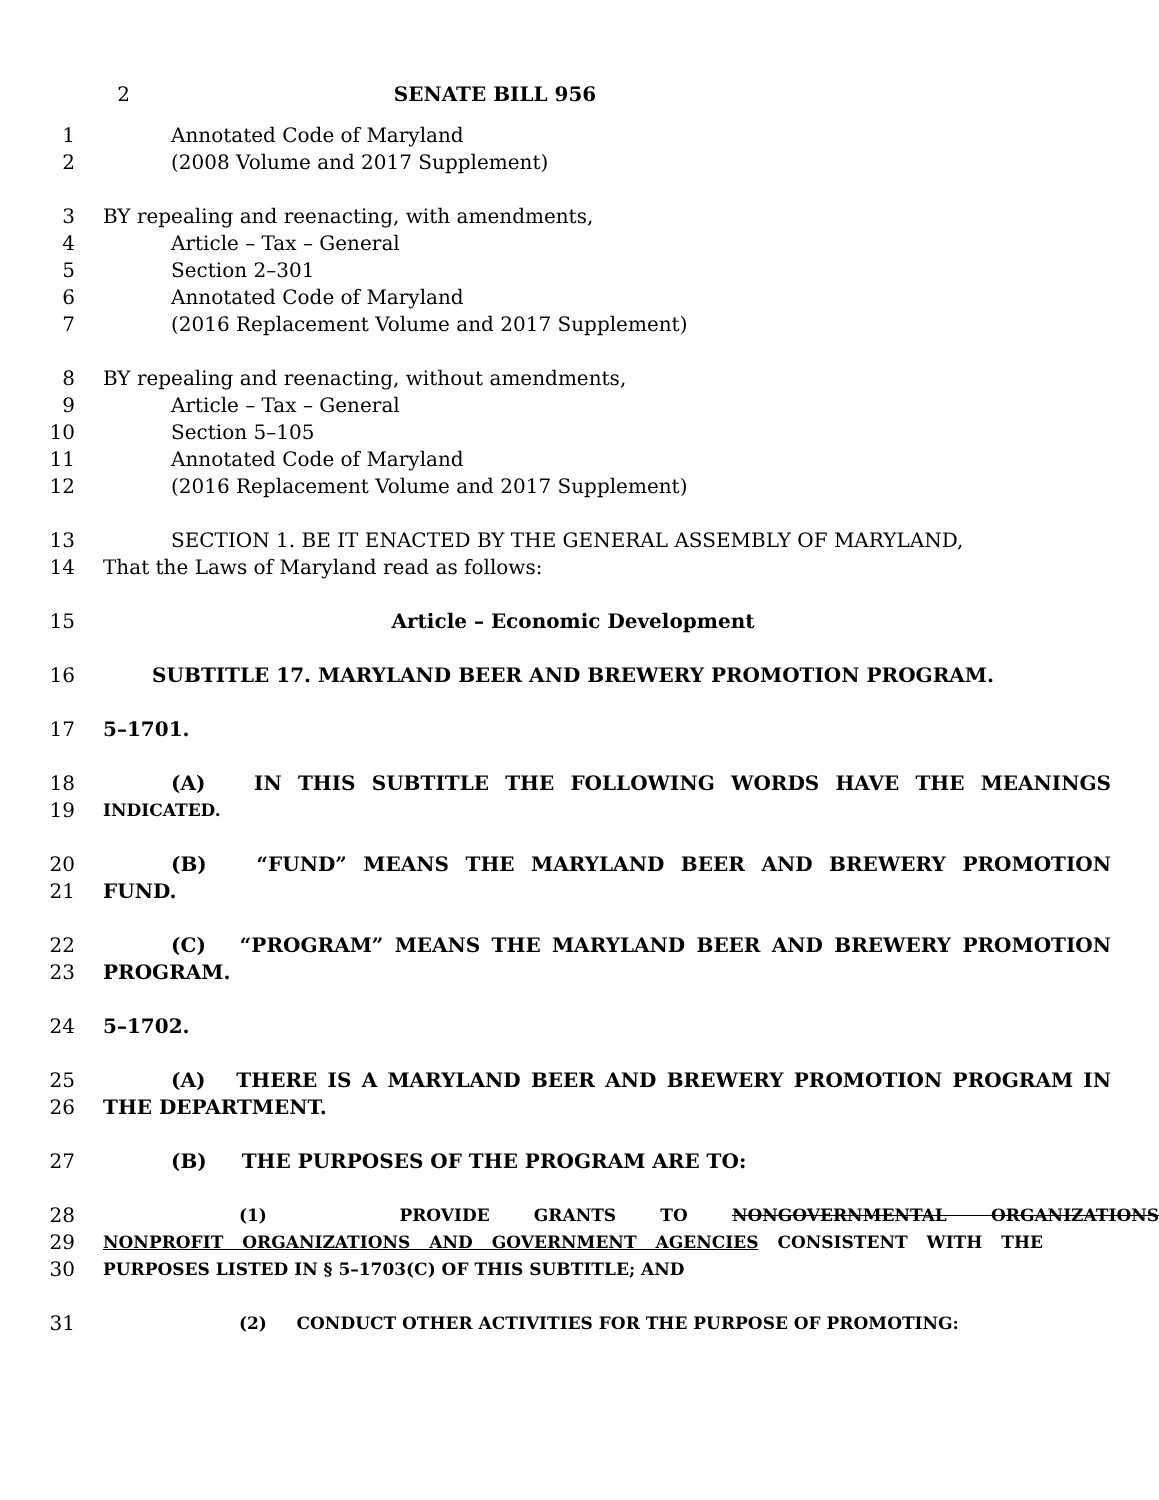2 SENATE BILL 956
1 Annotated Code of Maryland
2 (2008 Volume and 2017 Supplement)
3 BY repealing and reenacting, with amendments,
4 Article – Tax – General
5 Section 2–301
6 Annotated Code of Maryland
7 (2016 Replacement Volume and 2017 Supplement)
8 BY repealing and reenacting, without amendments,
9 Article – Tax – General
10 Section 5–105
11 Annotated Code of Maryland
12 (2016 Replacement Volume and 2017 Supplement)
13 SECTION 1. BE IT ENACTED BY THE GENERAL ASSEMBLY OF MARYLAND,
14 That the Laws of Maryland read as follows:
15 Article – Economic Development
16 SUBTITLE 17. MARYLAND BEER AND BREWERY PROMOTION PROGRAM.
17 5–1701.
18 (A) IN THIS SUBTITLE THE FOLLOWING WORDS HAVE THE MEANINGS
19 INDICATED.
20 (B) “FUND” MEANS THE MARYLAND BEER AND BREWERY PROMOTION
21 FUND.
22 (C) “PROGRAM” MEANS THE MARYLAND BEER AND BREWERY PROMOTION
23 PROGRAM.
24 5–1702.
25 (A) THERE IS A MARYLAND BEER AND BREWERY PROMOTION PROGRAM IN
26 THE DEPARTMENT.
27 (B) THE PURPOSES OF THE PROGRAM ARE TO:
28 (1) PROVIDE GRANTS TO NONGOVERNMENTAL ORGANIZATIONS
29 NONPROFIT ORGANIZATIONS AND GOVERNMENT AGENCIES CONSISTENT WITH THE
30 PURPOSES LISTED IN § 5–1703(C) OF THIS SUBTITLE; AND
31 (2) CONDUCT OTHER ACTIVITIES FOR THE PURPOSE OF PROMOTING: